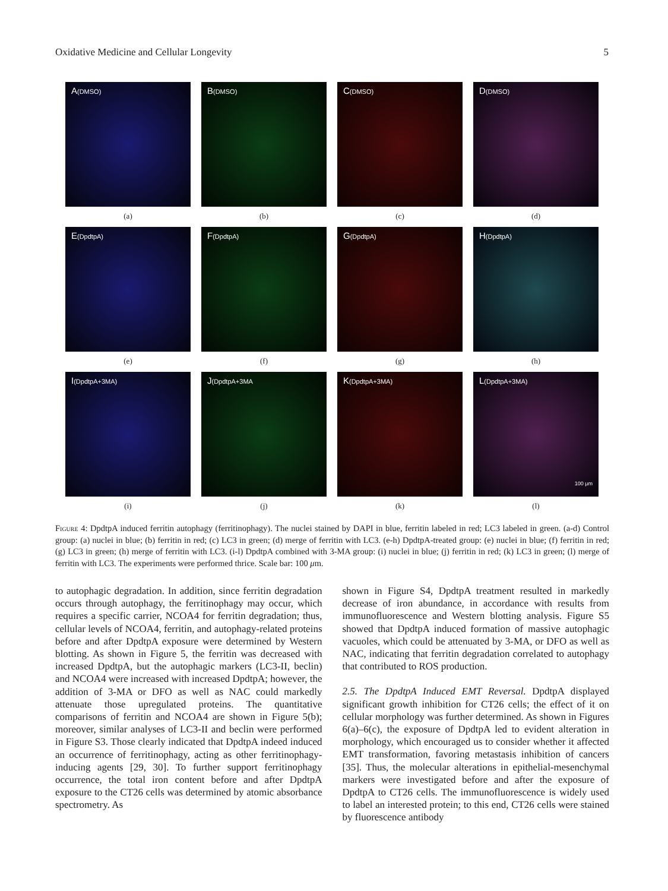Oxidative Medicine and Cellular Longevity 5
A(DMSO)
(a)
B(DMSO)
(b)
C(DMSO)
(c)
D(DMSO)
(d)
E(DpdtpA)
(e)
F(DpdtpA)
(f)
G(DpdtpA)
(g)
H(DpdtpA)
(h)
I(DpdtpA+3MA)
(i)
J(DpdtpA+3MA
(j)
K(DpdtpA+3MA)
(k)
L(DpdtpA+3MA)
100 μm
(l)
Figure 4: DpdtpA induced ferritin autophagy (ferritinophagy). The nuclei stained by DAPI in blue, ferritin labeled in red; LC3 labeled in green. (a-d) Control group: (a) nuclei in blue; (b) ferritin in red; (c) LC3 in green; (d) merge of ferritin with LC3. (e-h) DpdtpA-treated group: (e) nuclei in blue; (f) ferritin in red; (g) LC3 in green; (h) merge of ferritin with LC3. (i-l) DpdtpA combined with 3-MA group: (i) nuclei in blue; (j) ferritin in red; (k) LC3 in green; (l) merge of ferritin with LC3. The experiments were performed thrice. Scale bar: 100 μm.
to autophagic degradation. In addition, since ferritin degradation occurs through autophagy, the ferritinophagy may occur, which requires a specific carrier, NCOA4 for ferritin degradation; thus, cellular levels of NCOA4, ferritin, and autophagy-related proteins before and after DpdtpA exposure were determined by Western blotting. As shown in Figure 5, the ferritin was decreased with increased DpdtpA, but the autophagic markers (LC3-II, beclin) and NCOA4 were increased with increased DpdtpA; however, the addition of 3-MA or DFO as well as NAC could markedly attenuate those upregulated proteins. The quantitative comparisons of ferritin and NCOA4 are shown in Figure 5(b); moreover, similar analyses of LC3-II and beclin were performed in Figure S3. Those clearly indicated that DpdtpA indeed induced an occurrence of ferritinophagy, acting as other ferritinophagy-inducing agents [29, 30]. To further support ferritinophagy occurrence, the total iron content before and after DpdtpA exposure to the CT26 cells was determined by atomic absorbance spectrometry. As
shown in Figure S4, DpdtpA treatment resulted in markedly decrease of iron abundance, in accordance with results from immunofluorescence and Western blotting analysis. Figure S5 showed that DpdtpA induced formation of massive autophagic vacuoles, which could be attenuated by 3-MA, or DFO as well as NAC, indicating that ferritin degradation correlated to autophagy that contributed to ROS production.
2.5. The DpdtpA Induced EMT Reversal. DpdtpA displayed significant growth inhibition for CT26 cells; the effect of it on cellular morphology was further determined. As shown in Figures 6(a)–6(c), the exposure of DpdtpA led to evident alteration in morphology, which encouraged us to consider whether it affected EMT transformation, favoring metastasis inhibition of cancers [35]. Thus, the molecular alterations in epithelial-mesenchymal markers were investigated before and after the exposure of DpdtpA to CT26 cells. The immunofluorescence is widely used to label an interested protein; to this end, CT26 cells were stained by fluorescence antibody